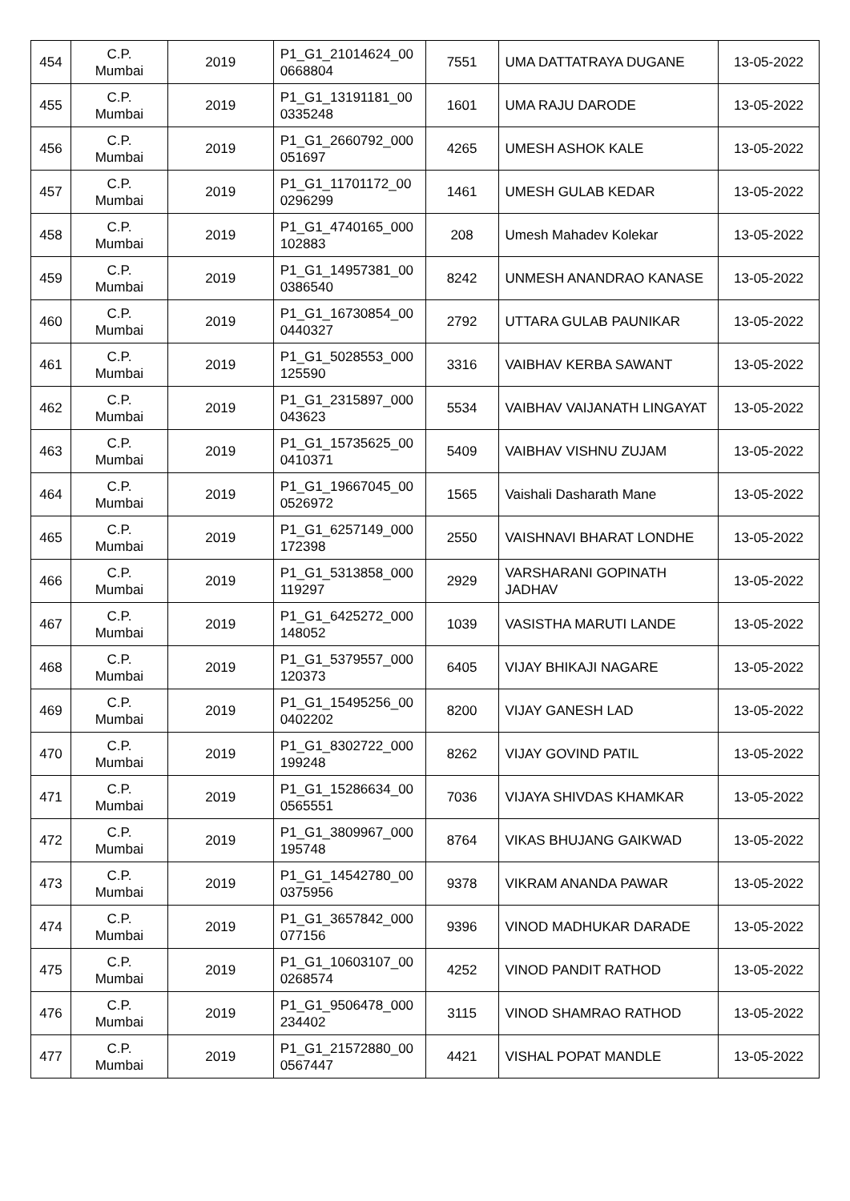| 454 | C.P. Mumbai | 2019 | P1_G1_21014624_00 0668804 | 7551 | UMA DATTATRAYA DUGANE | 13-05-2022 |
| 455 | C.P. Mumbai | 2019 | P1_G1_13191181_00 0335248 | 1601 | UMA RAJU DARODE | 13-05-2022 |
| 456 | C.P. Mumbai | 2019 | P1_G1_2660792_000 051697 | 4265 | UMESH ASHOK KALE | 13-05-2022 |
| 457 | C.P. Mumbai | 2019 | P1_G1_11701172_00 0296299 | 1461 | UMESH GULAB KEDAR | 13-05-2022 |
| 458 | C.P. Mumbai | 2019 | P1_G1_4740165_000 102883 | 208 | Umesh Mahadev Kolekar | 13-05-2022 |
| 459 | C.P. Mumbai | 2019 | P1_G1_14957381_00 0386540 | 8242 | UNMESH ANANDRAO KANASE | 13-05-2022 |
| 460 | C.P. Mumbai | 2019 | P1_G1_16730854_00 0440327 | 2792 | UTTARA GULAB PAUNIKAR | 13-05-2022 |
| 461 | C.P. Mumbai | 2019 | P1_G1_5028553_000 125590 | 3316 | VAIBHAV KERBA SAWANT | 13-05-2022 |
| 462 | C.P. Mumbai | 2019 | P1_G1_2315897_000 043623 | 5534 | VAIBHAV VAIJANATH LINGAYAT | 13-05-2022 |
| 463 | C.P. Mumbai | 2019 | P1_G1_15735625_00 0410371 | 5409 | VAIBHAV VISHNU ZUJAM | 13-05-2022 |
| 464 | C.P. Mumbai | 2019 | P1_G1_19667045_00 0526972 | 1565 | Vaishali Dasharath Mane | 13-05-2022 |
| 465 | C.P. Mumbai | 2019 | P1_G1_6257149_000 172398 | 2550 | VAISHNAVI BHARAT LONDHE | 13-05-2022 |
| 466 | C.P. Mumbai | 2019 | P1_G1_5313858_000 119297 | 2929 | VARSHARANI GOPINATH JADHAV | 13-05-2022 |
| 467 | C.P. Mumbai | 2019 | P1_G1_6425272_000 148052 | 1039 | VASISTHA MARUTI LANDE | 13-05-2022 |
| 468 | C.P. Mumbai | 2019 | P1_G1_5379557_000 120373 | 6405 | VIJAY BHIKAJI NAGARE | 13-05-2022 |
| 469 | C.P. Mumbai | 2019 | P1_G1_15495256_00 0402202 | 8200 | VIJAY GANESH LAD | 13-05-2022 |
| 470 | C.P. Mumbai | 2019 | P1_G1_8302722_000 199248 | 8262 | VIJAY GOVIND PATIL | 13-05-2022 |
| 471 | C.P. Mumbai | 2019 | P1_G1_15286634_00 0565551 | 7036 | VIJAYA SHIVDAS KHAMKAR | 13-05-2022 |
| 472 | C.P. Mumbai | 2019 | P1_G1_3809967_000 195748 | 8764 | VIKAS BHUJANG GAIKWAD | 13-05-2022 |
| 473 | C.P. Mumbai | 2019 | P1_G1_14542780_00 0375956 | 9378 | VIKRAM ANANDA PAWAR | 13-05-2022 |
| 474 | C.P. Mumbai | 2019 | P1_G1_3657842_000 077156 | 9396 | VINOD MADHUKAR DARADE | 13-05-2022 |
| 475 | C.P. Mumbai | 2019 | P1_G1_10603107_00 0268574 | 4252 | VINOD PANDIT RATHOD | 13-05-2022 |
| 476 | C.P. Mumbai | 2019 | P1_G1_9506478_000 234402 | 3115 | VINOD SHAMRAO RATHOD | 13-05-2022 |
| 477 | C.P. Mumbai | 2019 | P1_G1_21572880_00 0567447 | 4421 | VISHAL POPAT MANDLE | 13-05-2022 |